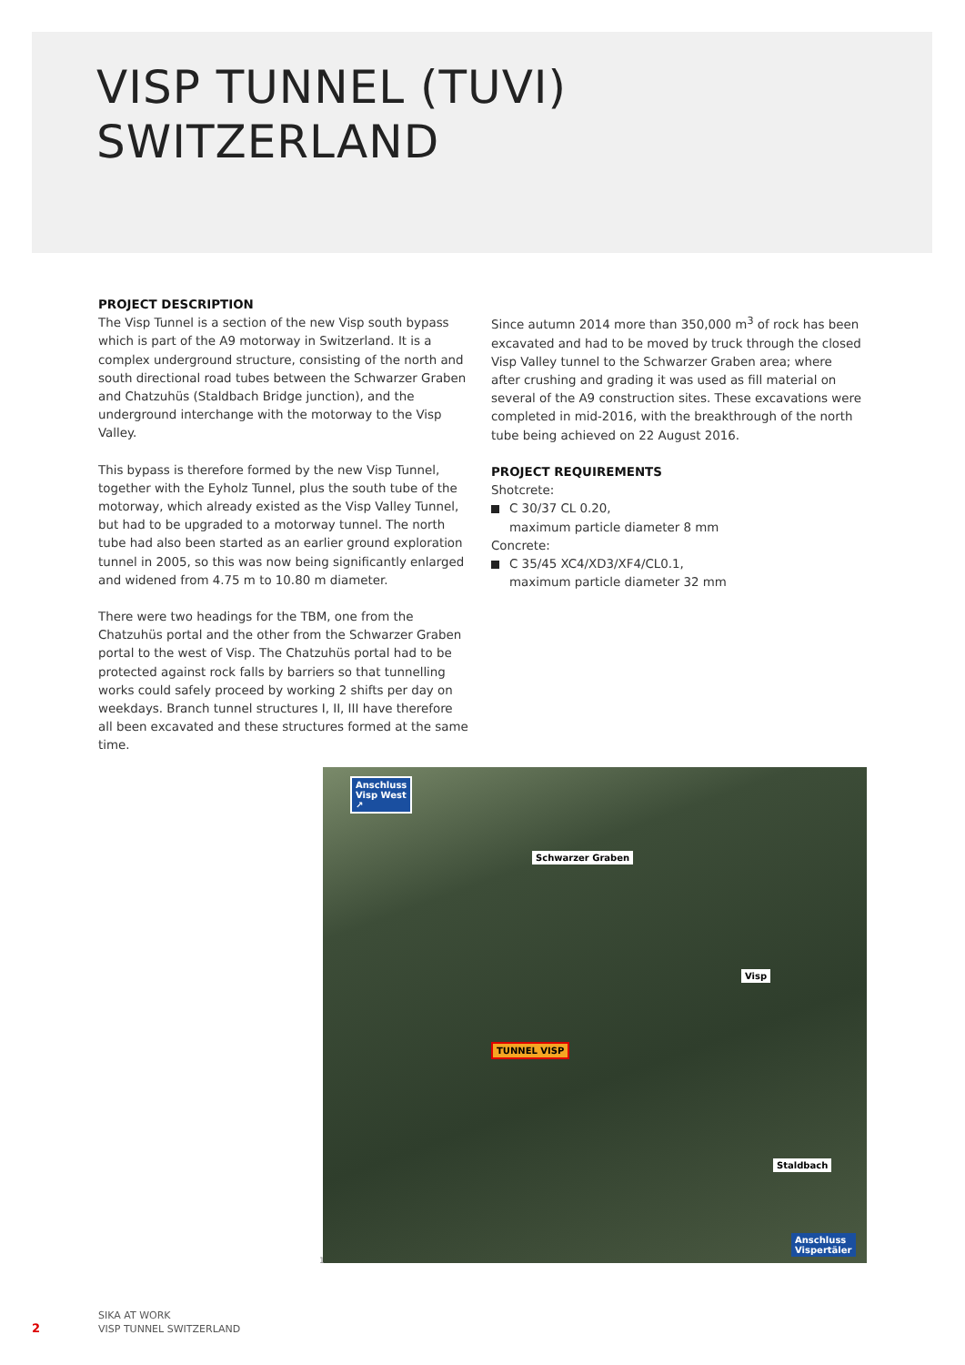VISP TUNNEL (TUVI)
SWITZERLAND
PROJECT DESCRIPTION
The Visp Tunnel is a section of the new Visp south bypass which is part of the A9 motorway in Switzerland. It is a complex underground structure, consisting of the north and south directional road tubes between the Schwarzer Graben and Chatzuhüs (Staldbach Bridge junction), and the underground interchange with the motorway to the Visp Valley.
This bypass is therefore formed by the new Visp Tunnel, together with the Eyholz Tunnel, plus the south tube of the motorway, which already existed as the Visp Valley Tunnel, but had to be upgraded to a motorway tunnel. The north tube had also been started as an earlier ground exploration tunnel in 2005, so this was now being significantly enlarged and widened from 4.75 m to 10.80 m diameter.
There were two headings for the TBM, one from the Chatzuhüs portal and the other from the Schwarzer Graben portal to the west of Visp. The Chatzuhüs portal had to be protected against rock falls by barriers so that tunnelling works could safely proceed by working 2 shifts per day on weekdays. Branch tunnel structures I, II, III have therefore all been excavated and these structures formed at the same time.
Since autumn 2014 more than 350,000 m<sup>3</sup> of rock has been excavated and had to be moved by truck through the closed Visp Valley tunnel to the Schwarzer Graben area; where after crushing and grading it was used as fill material on several of the A9 construction sites. These excavations were completed in mid-2016, with the breakthrough of the north tube being achieved on 22 August 2016.
PROJECT REQUIREMENTS
Shotcrete:
C 30/37 CL 0.20,
maximum particle diameter 8 mm
Concrete:
C 35/45 XC4/XD3/XF4/CL0.1,
maximum particle diameter 32 mm
Anschluss
Visp West
↗
Schwarzer Graben
Visp
TUNNEL VISP
Staldbach
Anschluss
Vispertäler
1
2
SIKA AT WORK
VISP TUNNEL SWITZERLAND